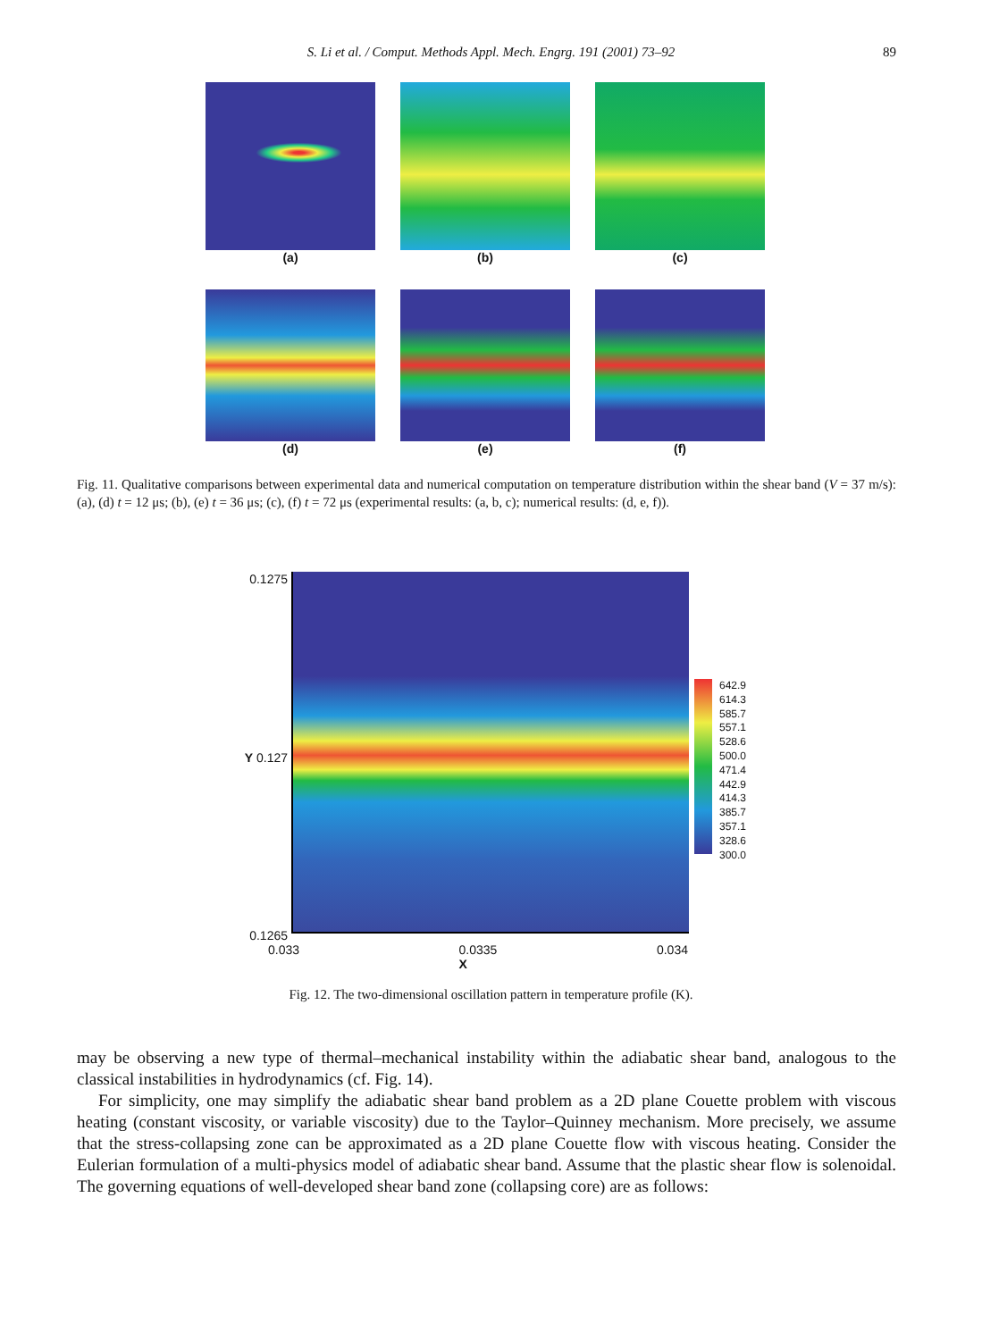S. Li et al. / Comput. Methods Appl. Mech. Engrg. 191 (2001) 73–92 89
(a)
(b)
(c)
(d)
(e)
(f)
Fig. 11. Qualitative comparisons between experimental data and numerical computation on temperature distribution within the shear band (V = 37 m/s): (a), (d) t = 12 μs; (b), (e) t = 36 μs; (c), (f) t = 72 μs (experimental results: (a, b, c); numerical results: (d, e, f)).
0.1275
Y 0.127
0.1265
642.9
614.3
585.7
557.1
528.6
500.0
471.4
442.9
414.3
385.7
357.1
328.6
300.0
0.033 0.0335
X 0.034
Fig. 12. The two-dimensional oscillation pattern in temperature profile (K).
may be observing a new type of thermal–mechanical instability within the adiabatic shear band, analogous to the classical instabilities in hydrodynamics (cf. Fig. 14).
For simplicity, one may simplify the adiabatic shear band problem as a 2D plane Couette problem with viscous heating (constant viscosity, or variable viscosity) due to the Taylor–Quinney mechanism. More precisely, we assume that the stress-collapsing zone can be approximated as a 2D plane Couette flow with viscous heating. Consider the Eulerian formulation of a multi-physics model of adiabatic shear band. Assume that the plastic shear flow is solenoidal. The governing equations of well-developed shear band zone (collapsing core) are as follows: